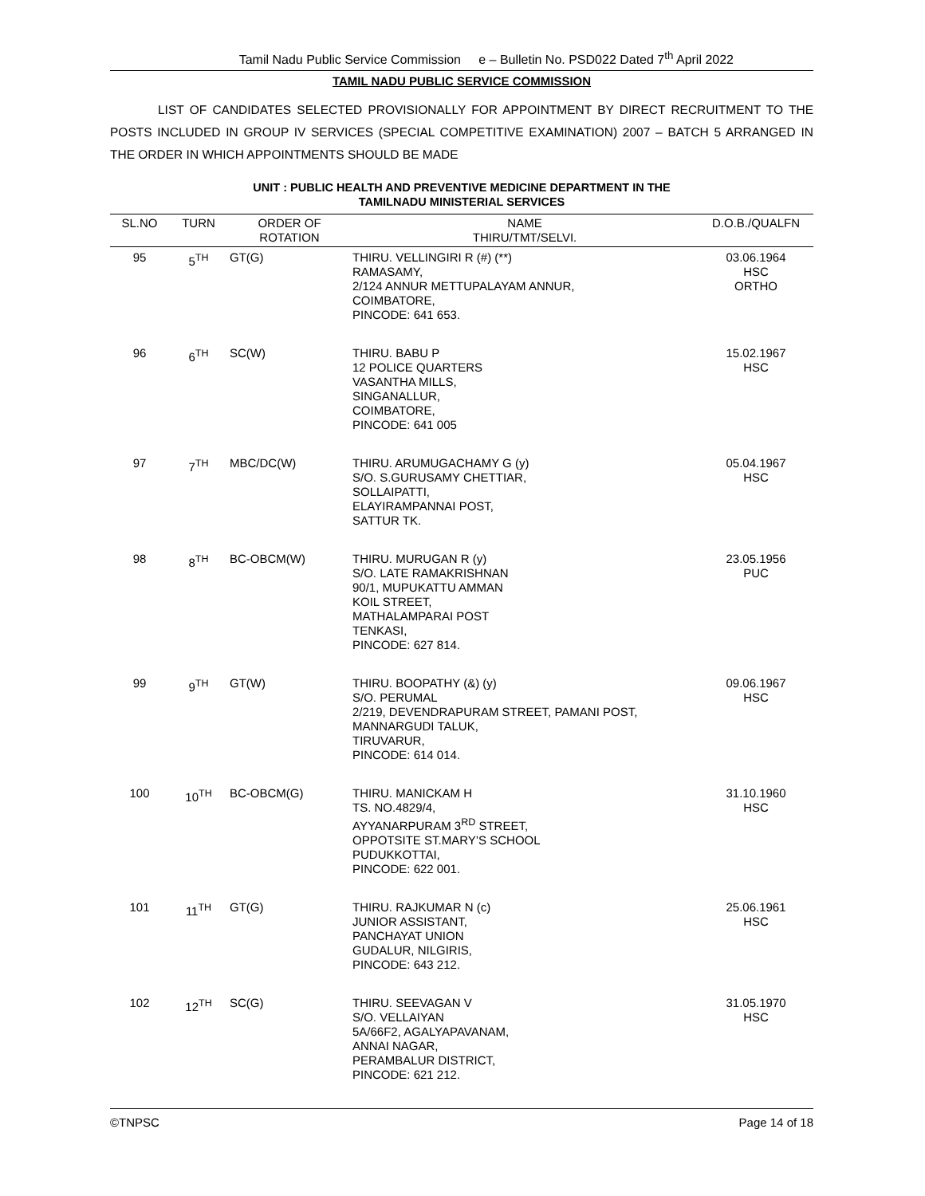Tamil Nadu Public Service Commission e – Bulletin No. PSD022 Dated 7<sup>th</sup> April 2022
TAMIL NADU PUBLIC SERVICE COMMISSION
LIST OF CANDIDATES SELECTED PROVISIONALLY FOR APPOINTMENT BY DIRECT RECRUITMENT TO THE POSTS INCLUDED IN GROUP IV SERVICES (SPECIAL COMPETITIVE EXAMINATION) 2007 – BATCH 5 ARRANGED IN THE ORDER IN WHICH APPOINTMENTS SHOULD BE MADE
UNIT : PUBLIC HEALTH AND PREVENTIVE MEDICINE DEPARTMENT IN THE
TAMILNADU MINISTERIAL SERVICES
| SL.NO | TURN | ORDER OF ROTATION | NAME THIRU/TMT/SELVI. | D.O.B./QUALFN |
| --- | --- | --- | --- | --- |
| 95 | 5<sup>TH</sup> | GT(G) | THIRU. VELLINGIRI R (#) (**) RAMASAMY, 2/124 ANNUR METTUPALAYAM ANNUR, COIMBATORE, PINCODE: 641 653. | 03.06.1964 HSC ORTHO |
| 96 | 6<sup>TH</sup> | SC(W) | THIRU. BABU P 12 POLICE QUARTERS VASANTHA MILLS, SINGANALLUR, COIMBATORE, PINCODE: 641 005 | 15.02.1967 HSC |
| 97 | 7<sup>TH</sup> | MBC/DC(W) | THIRU. ARUMUGACHAMY G (y) S/O. S.GURUSAMY CHETTIAR, SOLLAIPATTI, ELAYIRAMPANNAI POST, SATTUR TK. | 05.04.1967 HSC |
| 98 | 8<sup>TH</sup> | BC-OBCM(W) | THIRU. MURUGAN R (y) S/O. LATE RAMAKRISHNAN 90/1, MUPUKATTU AMMAN KOIL STREET, MATHALAMPARAI POST TENKASI, PINCODE: 627 814. | 23.05.1956 PUC |
| 99 | 9<sup>TH</sup> | GT(W) | THIRU. BOOPATHY (&) (y) S/O. PERUMAL 2/219, DEVENDRAPURAM STREET, PAMANI POST, MANNARGUDI TALUK, TIRUVARUR, PINCODE: 614 014. | 09.06.1967 HSC |
| 100 | 10<sup>TH</sup> | BC-OBCM(G) | THIRU. MANICKAM H TS. NO.4829/4, AYYANARPURAM 3<sup>RD</sup> STREET, OPPOTSITE ST.MARY’S SCHOOL PUDUKKOTTAI, PINCODE: 622 001. | 31.10.1960 HSC |
| 101 | 11<sup>TH</sup> | GT(G) | THIRU. RAJKUMAR N (c) JUNIOR ASSISTANT, PANCHAYAT UNION GUDALUR, NILGIRIS, PINCODE: 643 212. | 25.06.1961 HSC |
| 102 | 12<sup>TH</sup> | SC(G) | THIRU. SEEVAGAN V S/O. VELLAIYAN 5A/66F2, AGALYAPAVANAM, ANNAI NAGAR, PERAMBALUR DISTRICT, PINCODE: 621 212. | 31.05.1970 HSC |
©TNPSC Page 14 of 18